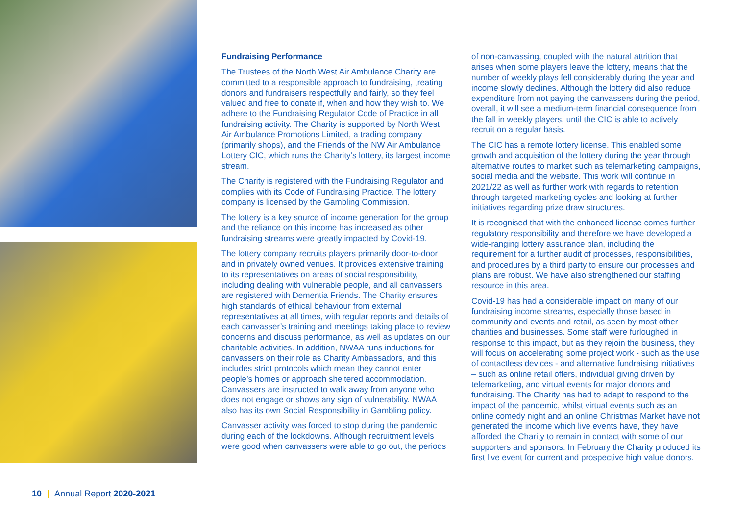Fundraising Performance
The Trustees of the North West Air Ambulance Charity are committed to a responsible approach to fundraising, treating donors and fundraisers respectfully and fairly, so they feel valued and free to donate if, when and how they wish to. We adhere to the Fundraising Regulator Code of Practice in all fundraising activity. The Charity is supported by North West Air Ambulance Promotions Limited, a trading company (primarily shops), and the Friends of the NW Air Ambulance Lottery CIC, which runs the Charity’s lottery, its largest income stream.
The Charity is registered with the Fundraising Regulator and complies with its Code of Fundraising Practice. The lottery company is licensed by the Gambling Commission.
The lottery is a key source of income generation for the group and the reliance on this income has increased as other fundraising streams were greatly impacted by Covid-19.
The lottery company recruits players primarily door-to-door and in privately owned venues. It provides extensive training to its representatives on areas of social responsibility, including dealing with vulnerable people, and all canvassers are registered with Dementia Friends. The Charity ensures high standards of ethical behaviour from external representatives at all times, with regular reports and details of each canvasser’s training and meetings taking place to review concerns and discuss performance, as well as updates on our charitable activities. In addition, NWAA runs inductions for canvassers on their role as Charity Ambassadors, and this includes strict protocols which mean they cannot enter people’s homes or approach sheltered accommodation. Canvassers are instructed to walk away from anyone who does not engage or shows any sign of vulnerability. NWAA also has its own Social Responsibility in Gambling policy.
Canvasser activity was forced to stop during the pandemic during each of the lockdowns. Although recruitment levels were good when canvassers were able to go out, the periods
of non-canvassing, coupled with the natural attrition that arises when some players leave the lottery, means that the number of weekly plays fell considerably during the year and income slowly declines. Although the lottery did also reduce expenditure from not paying the canvassers during the period, overall, it will see a medium-term financial consequence from the fall in weekly players, until the CIC is able to actively recruit on a regular basis.
The CIC has a remote lottery license. This enabled some growth and acquisition of the lottery during the year through alternative routes to market such as telemarketing campaigns, social media and the website. This work will continue in 2021/22 as well as further work with regards to retention through targeted marketing cycles and looking at further initiatives regarding prize draw structures.
It is recognised that with the enhanced license comes further regulatory responsibility and therefore we have developed a wide-ranging lottery assurance plan, including the requirement for a further audit of processes, responsibilities, and procedures by a third party to ensure our processes and plans are robust. We have also strengthened our staffing resource in this area.
Covid-19 has had a considerable impact on many of our fundraising income streams, especially those based in community and events and retail, as seen by most other charities and businesses. Some staff were furloughed in response to this impact, but as they rejoin the business, they will focus on accelerating some project work - such as the use of contactless devices - and alternative fundraising initiatives – such as online retail offers, individual giving driven by telemarketing, and virtual events for major donors and fundraising. The Charity has had to adapt to respond to the impact of the pandemic, whilst virtual events such as an online comedy night and an online Christmas Market have not generated the income which live events have, they have afforded the Charity to remain in contact with some of our supporters and sponsors. In February the Charity produced its first live event for current and prospective high value donors.
10 | Annual Report 2020-2021